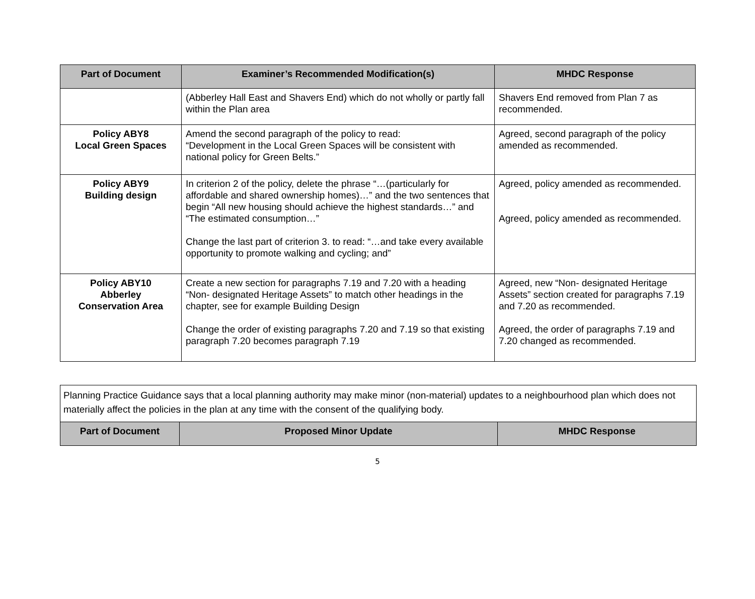| Part of Document | Examiner’s Recommended Modification(s) | MHDC Response |
| --- | --- | --- |
| | (Abberley Hall East and Shavers End) which do not wholly or partly fall within the Plan area | Shavers End removed from Plan 7 as recommended. |
| Policy ABY8 Local Green Spaces | Amend the second paragraph of the policy to read: “Development in the Local Green Spaces will be consistent with national policy for Green Belts.” | Agreed, second paragraph of the policy amended as recommended. |
| Policy ABY9 Building design | In criterion 2 of the policy, delete the phrase “…(particularly for affordable and shared ownership homes)…” and the two sentences that begin “All new housing should achieve the highest standards…” and “The estimated consumption…” Change the last part of criterion 3. to read: “…and take every available opportunity to promote walking and cycling; and” | Agreed, policy amended as recommended. Agreed, policy amended as recommended. |
| Policy ABY10 Abberley Conservation Area | Create a new section for paragraphs 7.19 and 7.20 with a heading “Non- designated Heritage Assets” to match other headings in the chapter, see for example Building Design Change the order of existing paragraphs 7.20 and 7.19 so that existing paragraph 7.20 becomes paragraph 7.19 | Agreed, new “Non- designated Heritage Assets” section created for paragraphs 7.19 and 7.20 as recommended. Agreed, the order of paragraphs 7.19 and 7.20 changed as recommended. |
Planning Practice Guidance says that a local planning authority may make minor (non-material) updates to a neighbourhood plan which does not materially affect the policies in the plan at any time with the consent of the qualifying body.
| Part of Document | Proposed Minor Update | MHDC Response |
| --- | --- | --- |
5